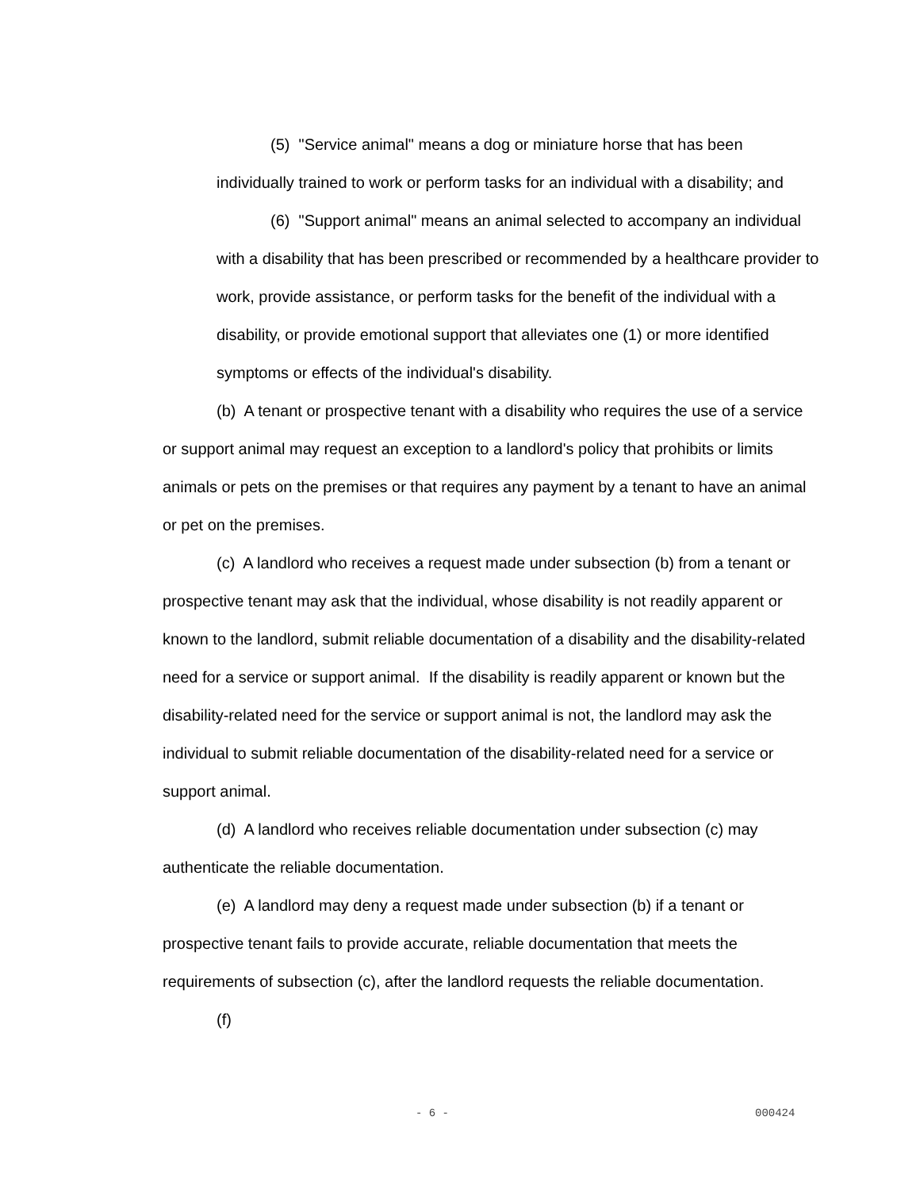(5) "Service animal" means a dog or miniature horse that has been individually trained to work or perform tasks for an individual with a disability; and
(6) "Support animal" means an animal selected to accompany an individual with a disability that has been prescribed or recommended by a healthcare provider to work, provide assistance, or perform tasks for the benefit of the individual with a disability, or provide emotional support that alleviates one (1) or more identified symptoms or effects of the individual's disability.
(b) A tenant or prospective tenant with a disability who requires the use of a service or support animal may request an exception to a landlord's policy that prohibits or limits animals or pets on the premises or that requires any payment by a tenant to have an animal or pet on the premises.
(c) A landlord who receives a request made under subsection (b) from a tenant or prospective tenant may ask that the individual, whose disability is not readily apparent or known to the landlord, submit reliable documentation of a disability and the disability-related need for a service or support animal. If the disability is readily apparent or known but the disability-related need for the service or support animal is not, the landlord may ask the individual to submit reliable documentation of the disability-related need for a service or support animal.
(d) A landlord who receives reliable documentation under subsection (c) may authenticate the reliable documentation.
(e) A landlord may deny a request made under subsection (b) if a tenant or prospective tenant fails to provide accurate, reliable documentation that meets the requirements of subsection (c), after the landlord requests the reliable documentation.
(f)
- 6 - 000424